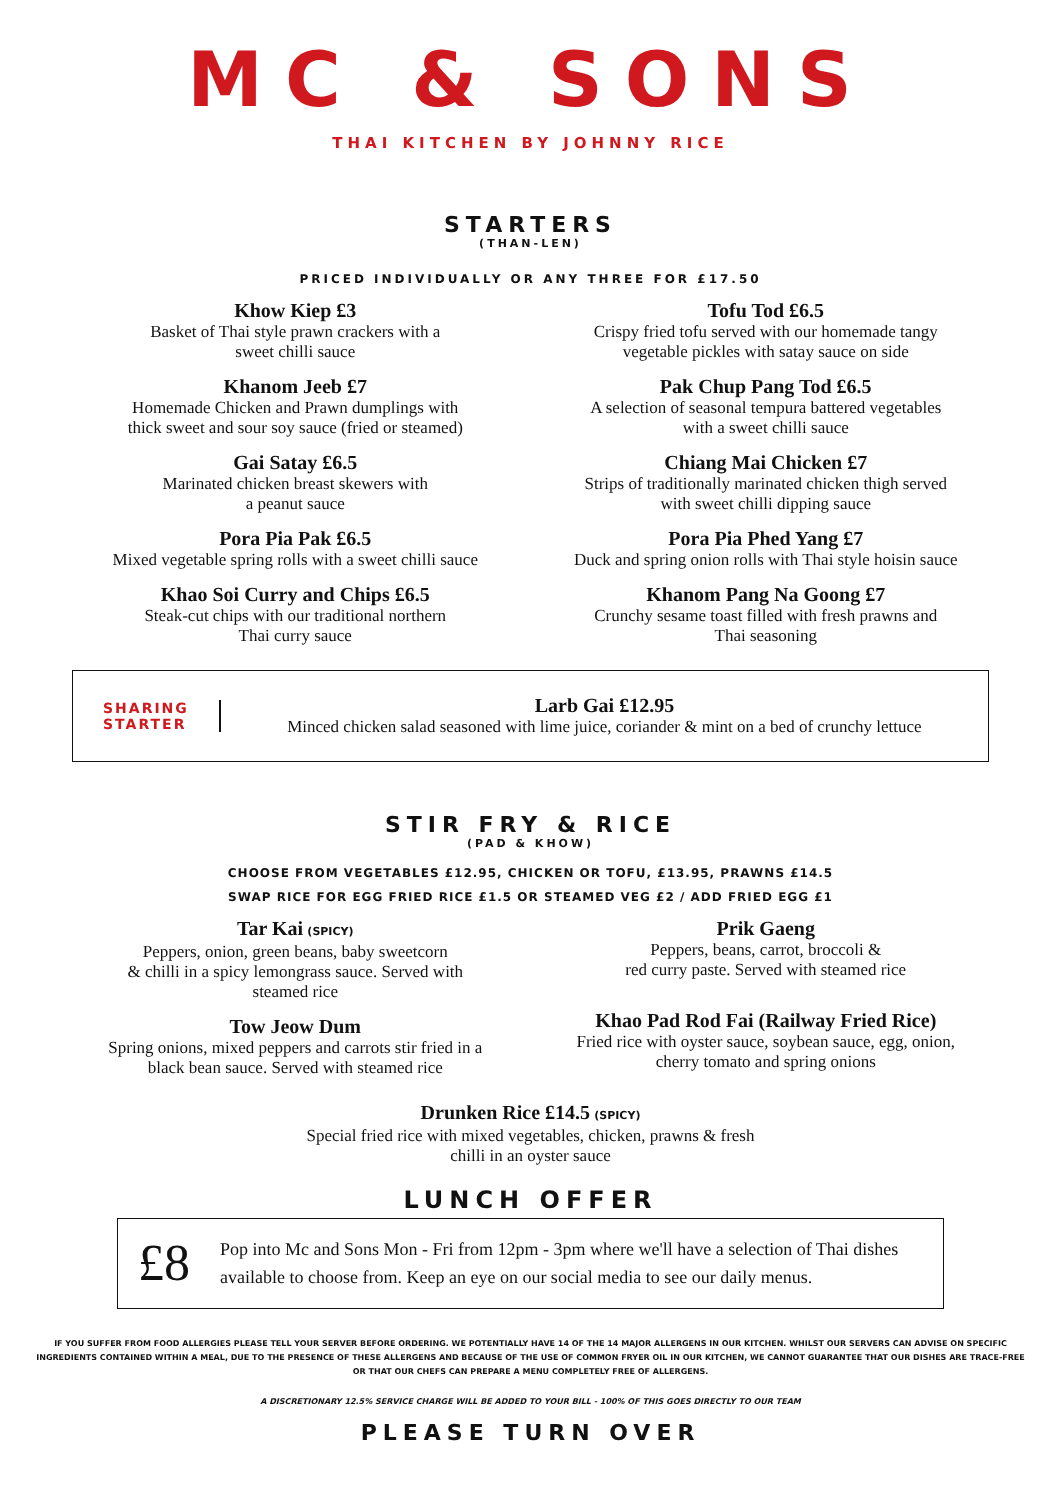MC & SONS
THAI KITCHEN BY JOHNNY RICE
STARTERS
(THAN-LEN)
PRICED INDIVIDUALLY OR ANY THREE FOR £17.50
Khow Kiep £3
Basket of Thai style prawn crackers with a
sweet chilli sauce
Khanom Jeeb £7
Homemade Chicken and Prawn dumplings with
thick sweet and sour soy sauce (fried or steamed)
Gai Satay £6.5
Marinated chicken breast skewers with
a peanut sauce
Pora Pia Pak £6.5
Mixed vegetable spring rolls with a sweet chilli sauce
Khao Soi Curry and Chips £6.5
Steak-cut chips with our traditional northern
Thai curry sauce
Tofu Tod £6.5
Crispy fried tofu served with our homemade tangy
vegetable pickles with satay sauce on side
Pak Chup Pang Tod £6.5
A selection of seasonal tempura battered vegetables
with a sweet chilli sauce
Chiang Mai Chicken £7
Strips of traditionally marinated chicken thigh served
with sweet chilli dipping sauce
Pora Pia Phed Yang £7
Duck and spring onion rolls with Thai style hoisin sauce
Khanom Pang Na Goong £7
Crunchy sesame toast filled with fresh prawns and
Thai seasoning
SHARING
STARTER
Larb Gai £12.95
Minced chicken salad seasoned with lime juice, coriander & mint on a bed of crunchy lettuce
STIR FRY & RICE
(PAD & KHOW)
CHOOSE FROM VEGETABLES £12.95, CHICKEN OR TOFU, £13.95, PRAWNS £14.5
SWAP RICE FOR EGG FRIED RICE £1.5 OR STEAMED VEG £2 / ADD FRIED EGG £1
Tar Kai (SPICY)
Peppers, onion, green beans, baby sweetcorn
& chilli in a spicy lemongrass sauce. Served with
steamed rice
Tow Jeow Dum
Spring onions, mixed peppers and carrots stir fried in a
black bean sauce. Served with steamed rice
Prik Gaeng
Peppers, beans, carrot, broccoli &
red curry paste. Served with steamed rice
Khao Pad Rod Fai (Railway Fried Rice)
Fried rice with oyster sauce, soybean sauce, egg, onion,
cherry tomato and spring onions
Drunken Rice £14.5 (SPICY)
Special fried rice with mixed vegetables, chicken, prawns & fresh
chilli in an oyster sauce
LUNCH OFFER
£8
Pop into Mc and Sons Mon - Fri from 12pm - 3pm where we'll have a selection of Thai dishes available to choose from. Keep an eye on our social media to see our daily menus.
IF YOU SUFFER FROM FOOD ALLERGIES PLEASE TELL YOUR SERVER BEFORE ORDERING. WE POTENTIALLY HAVE 14 OF THE 14 MAJOR ALLERGENS IN OUR KITCHEN. WHILST OUR SERVERS CAN ADVISE ON SPECIFIC INGREDIENTS CONTAINED WITHIN A MEAL, DUE TO THE PRESENCE OF THESE ALLERGENS AND BECAUSE OF THE USE OF COMMON FRYER OIL IN OUR KITCHEN, WE CANNOT GUARANTEE THAT OUR DISHES ARE TRACE-FREE OR THAT OUR CHEFS CAN PREPARE A MENU COMPLETELY FREE OF ALLERGENS.
A DISCRETIONARY 12.5% SERVICE CHARGE WILL BE ADDED TO YOUR BILL - 100% OF THIS GOES DIRECTLY TO OUR TEAM
PLEASE TURN OVER